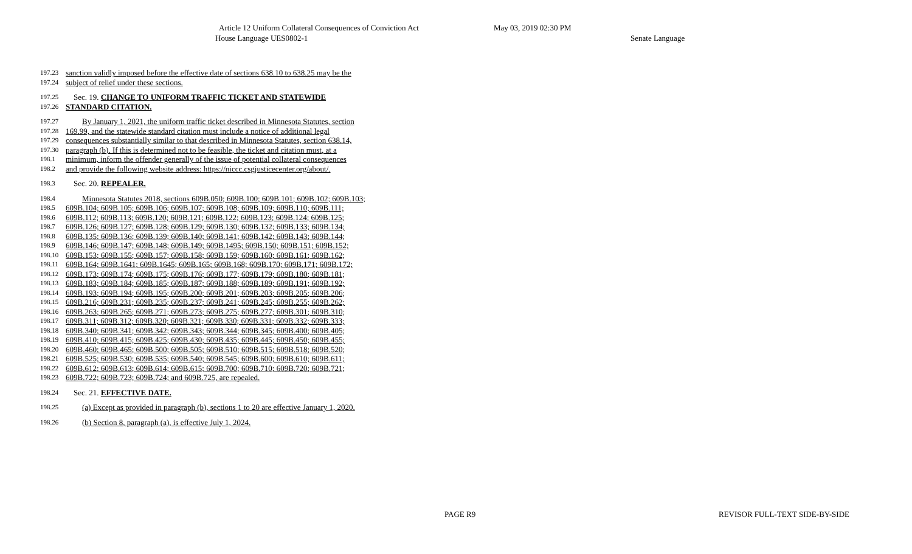Article 12 Uniform Collateral Consequences of Conviction Act
May 03, 2019 02:30 PM
House Language UES0802-1 Senate Language
197.23 sanction validly imposed before the effective date of sections 638.10 to 638.25 may be the
197.24 subject of relief under these sections.
197.25 Sec. 19. CHANGE TO UNIFORM TRAFFIC TICKET AND STATEWIDE
197.26 STANDARD CITATION.
197.27 By January 1, 2021, the uniform traffic ticket described in Minnesota Statutes, section
197.28 169.99, and the statewide standard citation must include a notice of additional legal
197.29 consequences substantially similar to that described in Minnesota Statutes, section 638.14,
197.30 paragraph (b). If this is determined not to be feasible, the ticket and citation must, at a
198.1 minimum, inform the offender generally of the issue of potential collateral consequences
198.2 and provide the following website address: https://niccc.csgjusticecenter.org/about/.
198.3 Sec. 20. REPEALER.
198.4 Minnesota Statutes 2018, sections 609B.050; 609B.100; 609B.101; 609B.102; 609B.103;
198.5 609B.104; 609B.105; 609B.106; 609B.107; 609B.108; 609B.109; 609B.110; 609B.111;
198.6 609B.112; 609B.113; 609B.120; 609B.121; 609B.122; 609B.123; 609B.124; 609B.125;
198.7 609B.126; 609B.127; 609B.128; 609B.129; 609B.130; 609B.132; 609B.133; 609B.134;
198.8 609B.135; 609B.136; 609B.139; 609B.140; 609B.141; 609B.142; 609B.143; 609B.144;
198.9 609B.146; 609B.147; 609B.148; 609B.149; 609B.1495; 609B.150; 609B.151; 609B.152;
198.10 609B.153; 609B.155; 609B.157; 609B.158; 609B.159; 609B.160; 609B.161; 609B.162;
198.11 609B.164; 609B.1641; 609B.1645; 609B.165; 609B.168; 609B.170; 609B.171; 609B.172;
198.12 609B.173; 609B.174; 609B.175; 609B.176; 609B.177; 609B.179; 609B.180; 609B.181;
198.13 609B.183; 609B.184; 609B.185; 609B.187; 609B.188; 609B.189; 609B.191; 609B.192;
198.14 609B.193; 609B.194; 609B.195; 609B.200; 609B.201; 609B.203; 609B.205; 609B.206;
198.15 609B.216; 609B.231; 609B.235; 609B.237; 609B.241; 609B.245; 609B.255; 609B.262;
198.16 609B.263; 609B.265; 609B.271; 609B.273; 609B.275; 609B.277; 609B.301; 609B.310;
198.17 609B.311; 609B.312; 609B.320; 609B.321; 609B.330; 609B.331; 609B.332; 609B.333;
198.18 609B.340; 609B.341; 609B.342; 609B.343; 609B.344; 609B.345; 609B.400; 609B.405;
198.19 609B.410; 609B.415; 609B.425; 609B.430; 609B.435; 609B.445; 609B.450; 609B.455;
198.20 609B.460; 609B.465; 609B.500; 609B.505; 609B.510; 609B.515; 609B.518; 609B.520;
198.21 609B.525; 609B.530; 609B.535; 609B.540; 609B.545; 609B.600; 609B.610; 609B.611;
198.22 609B.612; 609B.613; 609B.614; 609B.615; 609B.700; 609B.710; 609B.720; 609B.721;
198.23 609B.722; 609B.723; 609B.724; and 609B.725, are repealed.
198.24 Sec. 21. EFFECTIVE DATE.
198.25 (a) Except as provided in paragraph (b), sections 1 to 20 are effective January 1, 2020.
198.26 (b) Section 8, paragraph (a), is effective July 1, 2024.
PAGE R9 REVISOR FULL-TEXT SIDE-BY-SIDE